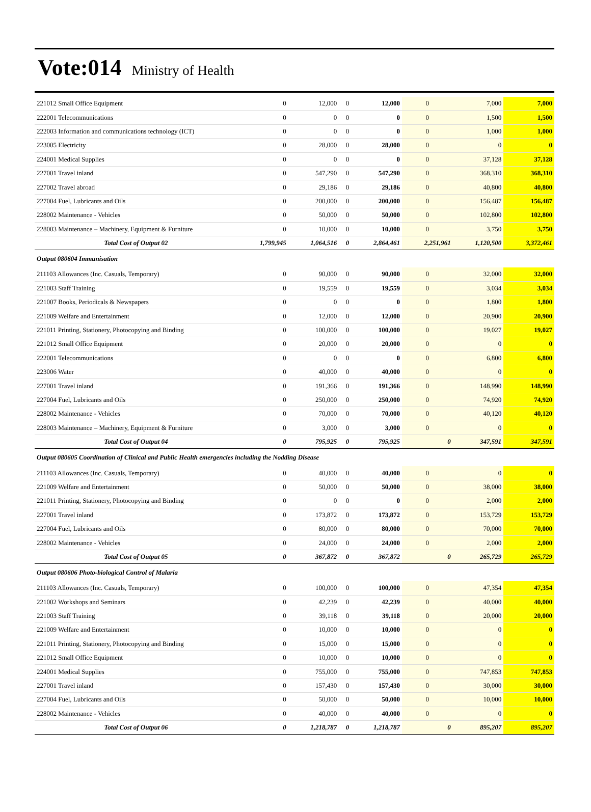Vote:014
Ministry of Health
| 221012 Small Office Equipment | 0 | 12,000 | 0 | 12,000 | 0 | 7,000 | 7,000 |
| 222001 Telecommunications | 0 | 0 | 0 | 0 | 0 | 1,500 | 1,500 |
| 222003 Information and communications technology (ICT) | 0 | 0 | 0 | 0 | 0 | 1,000 | 1,000 |
| 223005 Electricity | 0 | 28,000 | 0 | 28,000 | 0 | 0 | 0 |
| 224001 Medical Supplies | 0 | 0 | 0 | 0 | 0 | 37,128 | 37,128 |
| 227001 Travel inland | 0 | 547,290 | 0 | 547,290 | 0 | 368,310 | 368,310 |
| 227002 Travel abroad | 0 | 29,186 | 0 | 29,186 | 0 | 40,800 | 40,800 |
| 227004 Fuel, Lubricants and Oils | 0 | 200,000 | 0 | 200,000 | 0 | 156,487 | 156,487 |
| 228002 Maintenance - Vehicles | 0 | 50,000 | 0 | 50,000 | 0 | 102,800 | 102,800 |
| 228003 Maintenance – Machinery, Equipment & Furniture | 0 | 10,000 | 0 | 10,000 | 0 | 3,750 | 3,750 |
| Total Cost of Output 02 | 1,799,945 | 1,064,516 | 0 | 2,864,461 | 2,251,961 | 1,120,500 | 3,372,461 |
| Output 080604 Immunisation | | | | | | | |
| 211103 Allowances (Inc. Casuals, Temporary) | 0 | 90,000 | 0 | 90,000 | 0 | 32,000 | 32,000 |
| 221003 Staff Training | 0 | 19,559 | 0 | 19,559 | 0 | 3,034 | 3,034 |
| 221007 Books, Periodicals & Newspapers | 0 | 0 | 0 | 0 | 0 | 1,800 | 1,800 |
| 221009 Welfare and Entertainment | 0 | 12,000 | 0 | 12,000 | 0 | 20,900 | 20,900 |
| 221011 Printing, Stationery, Photocopying and Binding | 0 | 100,000 | 0 | 100,000 | 0 | 19,027 | 19,027 |
| 221012 Small Office Equipment | 0 | 20,000 | 0 | 20,000 | 0 | 0 | 0 |
| 222001 Telecommunications | 0 | 0 | 0 | 0 | 0 | 6,800 | 6,800 |
| 223006 Water | 0 | 40,000 | 0 | 40,000 | 0 | 0 | 0 |
| 227001 Travel inland | 0 | 191,366 | 0 | 191,366 | 0 | 148,990 | 148,990 |
| 227004 Fuel, Lubricants and Oils | 0 | 250,000 | 0 | 250,000 | 0 | 74,920 | 74,920 |
| 228002 Maintenance - Vehicles | 0 | 70,000 | 0 | 70,000 | 0 | 40,120 | 40,120 |
| 228003 Maintenance – Machinery, Equipment & Furniture | 0 | 3,000 | 0 | 3,000 | 0 | 0 | 0 |
| Total Cost of Output 04 | 0 | 795,925 | 0 | 795,925 | 0 | 347,591 | 347,591 |
| Output 080605 Coordination of Clinical and Public Health emergencies including the Nodding Disease | | | | | | | |
| 211103 Allowances (Inc. Casuals, Temporary) | 0 | 40,000 | 0 | 40,000 | 0 | 0 | 0 |
| 221009 Welfare and Entertainment | 0 | 50,000 | 0 | 50,000 | 0 | 38,000 | 38,000 |
| 221011 Printing, Stationery, Photocopying and Binding | 0 | 0 | 0 | 0 | 0 | 2,000 | 2,000 |
| 227001 Travel inland | 0 | 173,872 | 0 | 173,872 | 0 | 153,729 | 153,729 |
| 227004 Fuel, Lubricants and Oils | 0 | 80,000 | 0 | 80,000 | 0 | 70,000 | 70,000 |
| 228002 Maintenance - Vehicles | 0 | 24,000 | 0 | 24,000 | 0 | 2,000 | 2,000 |
| Total Cost of Output 05 | 0 | 367,872 | 0 | 367,872 | 0 | 265,729 | 265,729 |
| Output 080606 Photo-biological Control of Malaria | | | | | | | |
| 211103 Allowances (Inc. Casuals, Temporary) | 0 | 100,000 | 0 | 100,000 | 0 | 47,354 | 47,354 |
| 221002 Workshops and Seminars | 0 | 42,239 | 0 | 42,239 | 0 | 40,000 | 40,000 |
| 221003 Staff Training | 0 | 39,118 | 0 | 39,118 | 0 | 20,000 | 20,000 |
| 221009 Welfare and Entertainment | 0 | 10,000 | 0 | 10,000 | 0 | 0 | 0 |
| 221011 Printing, Stationery, Photocopying and Binding | 0 | 15,000 | 0 | 15,000 | 0 | 0 | 0 |
| 221012 Small Office Equipment | 0 | 10,000 | 0 | 10,000 | 0 | 0 | 0 |
| 224001 Medical Supplies | 0 | 755,000 | 0 | 755,000 | 0 | 747,853 | 747,853 |
| 227001 Travel inland | 0 | 157,430 | 0 | 157,430 | 0 | 30,000 | 30,000 |
| 227004 Fuel, Lubricants and Oils | 0 | 50,000 | 0 | 50,000 | 0 | 10,000 | 10,000 |
| 228002 Maintenance - Vehicles | 0 | 40,000 | 0 | 40,000 | 0 | 0 | 0 |
| Total Cost of Output 06 | 0 | 1,218,787 | 0 | 1,218,787 | 0 | 895,207 | 895,207 |